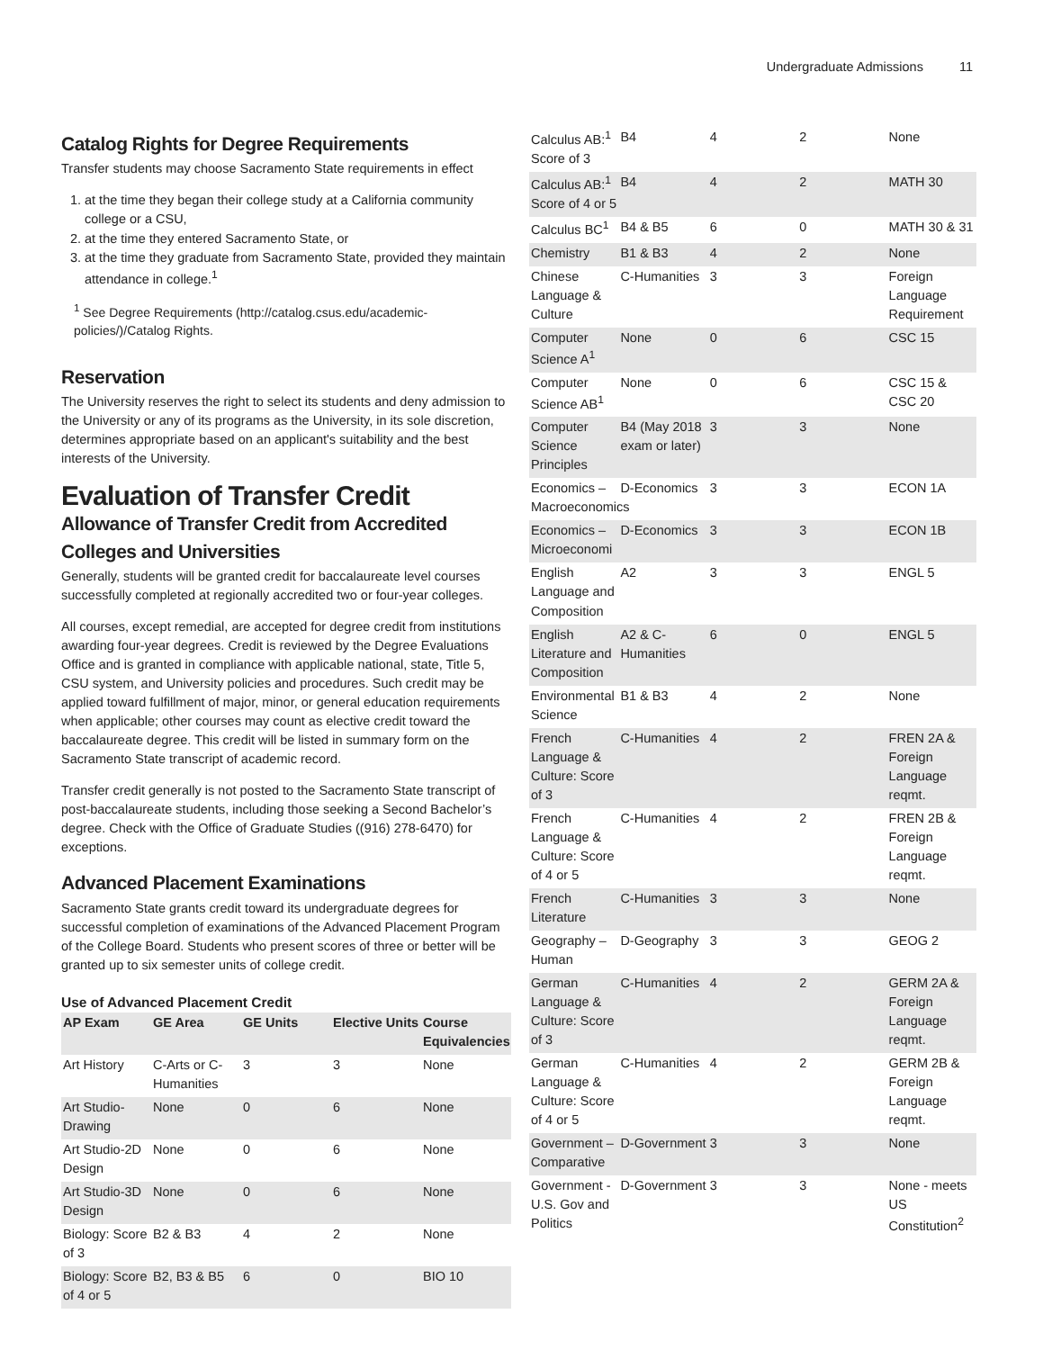Undergraduate Admissions 11
Catalog Rights for Degree Requirements
Transfer students may choose Sacramento State requirements in effect
1. at the time they began their college study at a California community college or a CSU,
2. at the time they entered Sacramento State, or
3. at the time they graduate from Sacramento State, provided they maintain attendance in college.<sup>1</sup>
<sup>1</sup> See Degree Requirements (http://catalog.csus.edu/academic-policies/)/Catalog Rights.
Reservation
The University reserves the right to select its students and deny admission to the University or any of its programs as the University, in its sole discretion, determines appropriate based on an applicant's suitability and the best interests of the University.
Evaluation of Transfer Credit
Allowance of Transfer Credit from Accredited Colleges and Universities
Generally, students will be granted credit for baccalaureate level courses successfully completed at regionally accredited two or four-year colleges.
All courses, except remedial, are accepted for degree credit from institutions awarding four-year degrees. Credit is reviewed by the Degree Evaluations Office and is granted in compliance with applicable national, state, Title 5, CSU system, and University policies and procedures. Such credit may be applied toward fulfillment of major, minor, or general education requirements when applicable; other courses may count as elective credit toward the baccalaureate degree. This credit will be listed in summary form on the Sacramento State transcript of academic record.
Transfer credit generally is not posted to the Sacramento State transcript of post-baccalaureate students, including those seeking a Second Bachelor’s degree. Check with the Office of Graduate Studies ((916) 278-6470) for exceptions.
Advanced Placement Examinations
Sacramento State grants credit toward its undergraduate degrees for successful completion of examinations of the Advanced Placement Program of the College Board. Students who present scores of three or better will be granted up to six semester units of college credit.
Use of Advanced Placement Credit
| AP Exam | GE Area | GE Units | Elective Units | Course Equivalencies |
| --- | --- | --- | --- | --- |
| Art History | C-Arts or C-Humanities | 3 | 3 | None |
| Art Studio-Drawing | None | 0 | 6 | None |
| Art Studio-2D Design | None | 0 | 6 | None |
| Art Studio-3D Design | None | 0 | 6 | None |
| Biology: Score of 3 | B2 & B3 | 4 | 2 | None |
| Biology: Score of 4 or 5 | B2, B3 & B5 | 6 | 0 | BIO 10 |
| Calculus AB:<sup>1</sup> Score of 3 | B4 | 4 | 2 | None |
| Calculus AB:<sup>1</sup> Score of 4 or 5 | B4 | 4 | 2 | MATH 30 |
| Calculus BC<sup>1</sup> | B4 & B5 | 6 | 0 | MATH 30 & 31 |
| Chemistry | B1 & B3 | 4 | 2 | None |
| Chinese Language & Culture | C-Humanities | 3 | 3 | Foreign Language Requirement |
| Computer Science A<sup>1</sup> | None | 0 | 6 | CSC 15 |
| Computer Science AB<sup>1</sup> | None | 0 | 6 | CSC 15 & CSC 20 |
| Computer Science Principles | B4 (May 2018 exam or later) | 3 | 3 | None |
| Economics – Macroeconomics | D-Economics | 3 | 3 | ECON 1A |
| Economics – Microeconomi | D-Economics | 3 | 3 | ECON 1B |
| English Language and Composition | A2 | 3 | 3 | ENGL 5 |
| English Literature and Composition | A2 & C-Humanities | 6 | 0 | ENGL 5 |
| Environmental Science | B1 & B3 | 4 | 2 | None |
| French Language & Culture: Score of 3 | C-Humanities | 4 | 2 | FREN 2A & Foreign Language reqmt. |
| French Language & Culture: Score of 4 or 5 | C-Humanities | 4 | 2 | FREN 2B & Foreign Language reqmt. |
| French Literature | C-Humanities | 3 | 3 | None |
| Geography – Human | D-Geography | 3 | 3 | GEOG 2 |
| German Language & Culture: Score of 3 | C-Humanities | 4 | 2 | GERM 2A & Foreign Language reqmt. |
| German Language & Culture: Score of 4 or 5 | C-Humanities | 4 | 2 | GERM 2B & Foreign Language reqmt. |
| Government – Comparative | D-Government | 3 | 3 | None |
| Government - U.S. Gov and Politics | D-Government | 3 | 3 | None - meets US Constitution<sup>2</sup> |